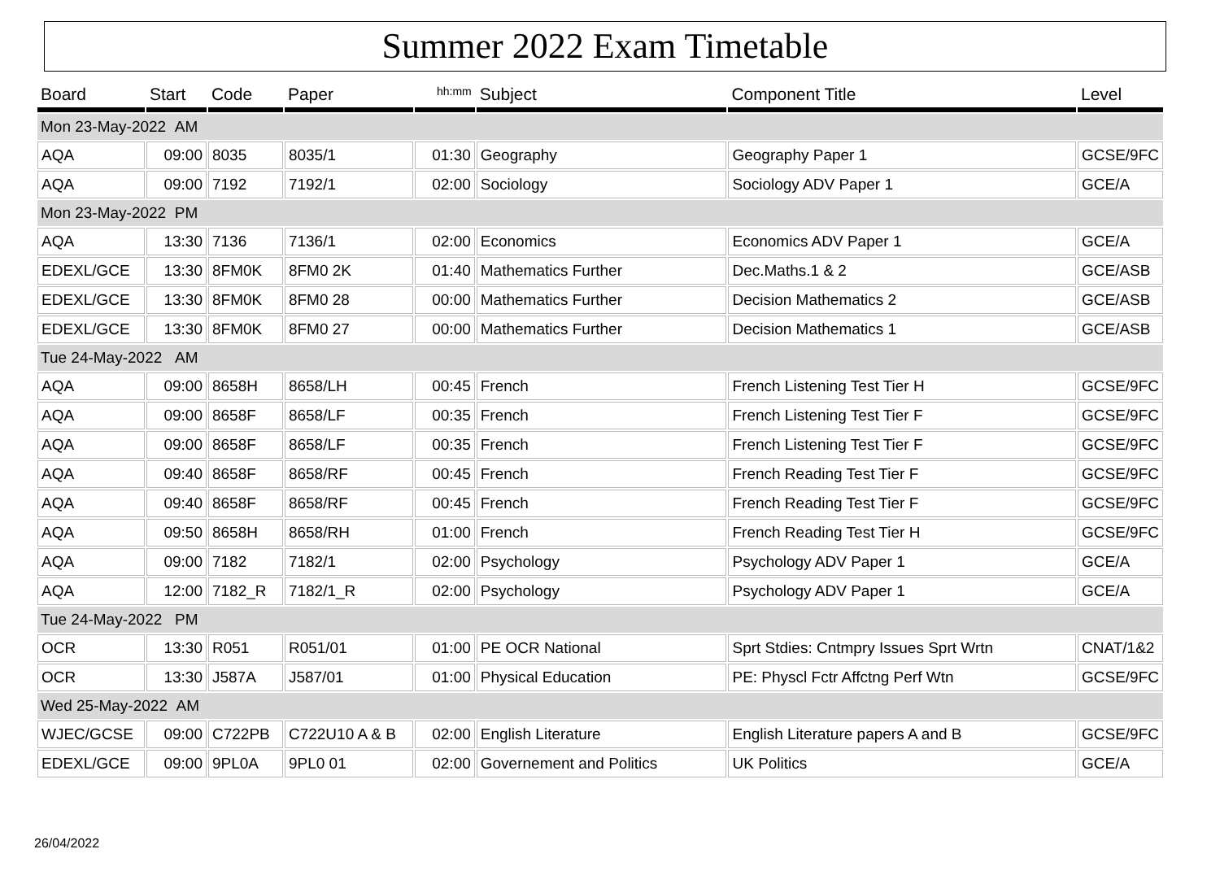Summer 2022 Exam Timetable
| Board | Start | Code | Paper | hh:mm | Subject | Component Title | Level |
| --- | --- | --- | --- | --- | --- | --- | --- |
| Mon 23-May-2022 AM | | | | | | | |
| AQA | 09:00 | 8035 | 8035/1 | 01:30 | Geography | Geography Paper 1 | GCSE/9FC |
| AQA | 09:00 | 7192 | 7192/1 | 02:00 | Sociology | Sociology ADV Paper 1 | GCE/A |
| Mon 23-May-2022 PM | | | | | | | |
| AQA | 13:30 | 7136 | 7136/1 | 02:00 | Economics | Economics ADV Paper 1 | GCE/A |
| EDEXL/GCE | 13:30 | 8FM0K | 8FM0 2K | 01:40 | Mathematics Further | Dec.Maths.1 & 2 | GCE/ASB |
| EDEXL/GCE | 13:30 | 8FM0K | 8FM0 28 | 00:00 | Mathematics Further | Decision Mathematics 2 | GCE/ASB |
| EDEXL/GCE | 13:30 | 8FM0K | 8FM0 27 | 00:00 | Mathematics Further | Decision Mathematics 1 | GCE/ASB |
| Tue 24-May-2022 AM | | | | | | | |
| AQA | 09:00 | 8658H | 8658/LH | 00:45 | French | French Listening Test Tier H | GCSE/9FC |
| AQA | 09:00 | 8658F | 8658/LF | 00:35 | French | French Listening Test Tier F | GCSE/9FC |
| AQA | 09:00 | 8658F | 8658/LF | 00:35 | French | French Listening Test Tier F | GCSE/9FC |
| AQA | 09:40 | 8658F | 8658/RF | 00:45 | French | French Reading Test Tier F | GCSE/9FC |
| AQA | 09:40 | 8658F | 8658/RF | 00:45 | French | French Reading Test Tier F | GCSE/9FC |
| AQA | 09:50 | 8658H | 8658/RH | 01:00 | French | French Reading Test Tier H | GCSE/9FC |
| AQA | 09:00 | 7182 | 7182/1 | 02:00 | Psychology | Psychology ADV Paper 1 | GCE/A |
| AQA | 12:00 | 7182_R | 7182/1_R | 02:00 | Psychology | Psychology ADV Paper 1 | GCE/A |
| Tue 24-May-2022 PM | | | | | | | |
| OCR | 13:30 | R051 | R051/01 | 01:00 | PE OCR National | Sprt Stdies: Cntmpry Issues Sprt Wrtn | CNAT/1&2 |
| OCR | 13:30 | J587A | J587/01 | 01:00 | Physical Education | PE: Physcl Fctr Affctng Perf Wtn | GCSE/9FC |
| Wed 25-May-2022 AM | | | | | | | |
| WJEC/GCSE | 09:00 | C722PB | C722U10 A & B | 02:00 | English Literature | English Literature papers A and B | GCSE/9FC |
| EDEXL/GCE | 09:00 | 9PL0A | 9PL0 01 | 02:00 | Governement and Politics | UK Politics | GCE/A |
26/04/2022